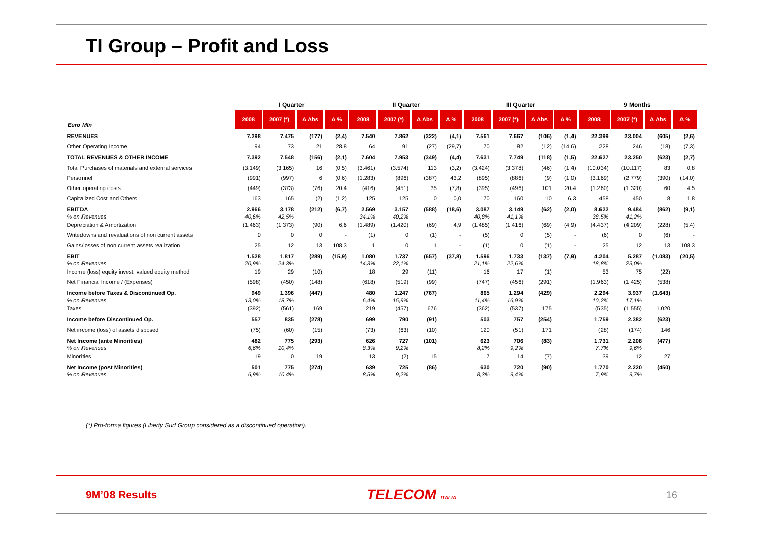TI Group – Profit and Loss
| | I Quarter | | | | II Quarter | | | | III Quarter | | | | 9 Months | | | |
| --- | --- | --- | --- | --- | --- | --- | --- | --- | --- | --- | --- | --- | --- | --- | --- | --- |
| Euro Mln | 2008 | 2007 (*) | Δ Abs | Δ % | 2008 | 2007 (*) | Δ Abs | Δ % | 2008 | 2007 (*) | Δ Abs | Δ % | 2008 | 2007 (*) | Δ Abs | Δ % |
| REVENUES | 7.298 | 7.475 | (177) | (2,4) | 7.540 | 7.862 | (322) | (4,1) | 7.561 | 7.667 | (106) | (1,4) | 22.399 | 23.004 | (605) | (2,6) |
| Other Operating Income | 94 | 73 | 21 | 28,8 | 64 | 91 | (27) | (29,7) | 70 | 82 | (12) | (14,6) | 228 | 246 | (18) | (7,3) |
| TOTAL REVENUES & OTHER INCOME | 7.392 | 7.548 | (156) | (2,1) | 7.604 | 7.953 | (349) | (4,4) | 7.631 | 7.749 | (118) | (1,5) | 22.627 | 23.250 | (623) | (2,7) |
| Total Purchases of materials and external services | (3.149) | (3.165) | 16 | (0,5) | (3.461) | (3.574) | 113 | (3,2) | (3.424) | (3.378) | (46) | (1,4) | (10.034) | (10.117) | 83 | 0,8 |
| Personnel | (991) | (997) | 6 | (0,6) | (1.283) | (896) | (387) | 43,2 | (895) | (886) | (9) | (1,0) | (3.169) | (2.779) | (390) | (14,0) |
| Other operating costs | (449) | (373) | (76) | 20,4 | (416) | (451) | 35 | (7,8) | (395) | (496) | 101 | 20,4 | (1.260) | (1.320) | 60 | 4,5 |
| Capitalized Cost and Others | 163 | 165 | (2) | (1,2) | 125 | 125 | 0 | 0,0 | 170 | 160 | 10 | 6,3 | 458 | 450 | 8 | 1,8 |
| EBITDA | 2.966 | 3.178 | (212) | (6,7) | 2.569 | 3.157 | (588) | (18,6) | 3.087 | 3.149 | (62) | (2,0) | 8.622 | 9.484 | (862) | (9,1) |
| % on Revenues | 40,6% | 42,5% | | | 34,1% | 40,2% | | | 40,8% | 41,1% | | | 38,5% | 41,2% | | |
| Depreciation & Amortization | (1.463) | (1.373) | (90) | 6,6 | (1.489) | (1.420) | (69) | 4,9 | (1.485) | (1.416) | (69) | (4,9) | (4.437) | (4.209) | (228) | (5,4) |
| Writedowns and revaluations of non current assets | 0 | 0 | 0 | - | (1) | 0 | (1) | - | (5) | 0 | (5) | - | (6) | 0 | (6) | - |
| Gains/losses of non current assets realization | 25 | 12 | 13 | 108,3 | 1 | 0 | 1 | - | (1) | 0 | (1) | - | 25 | 12 | 13 | 108,3 |
| EBIT | 1.528 | 1.817 | (289) | (15,9) | 1.080 | 1.737 | (657) | (37,8) | 1.596 | 1.733 | (137) | (7,9) | 4.204 | 5.287 | (1.083) | (20,5) |
| % on Revenues | 20,9% | 24,3% | | | 14,3% | 22,1% | | | 21,1% | 22,6% | | | 18,8% | 23,0% | | |
| Income (loss) equity invest. valued equity method | 19 | 29 | (10) | | 18 | 29 | (11) | | 16 | 17 | (1) | | 53 | 75 | (22) | |
| Net Financial Income / (Expenses) | (598) | (450) | (148) | | (618) | (519) | (99) | | (747) | (456) | (291) | | (1.963) | (1.425) | (538) | |
| Income before Taxes & Discontinued Op. | 949 | 1.396 | (447) | | 480 | 1.247 | (767) | | 865 | 1.294 | (429) | | 2.294 | 3.937 | (1.643) | |
| % on Revenues | 13,0% | 18,7% | | | 6,4% | 15,9% | | | 11,4% | 16,9% | | | 10,2% | 17,1% | | |
| Taxes | (392) | (561) | 169 | | 219 | (457) | 676 | | (362) | (537) | 175 | | (535) | (1.555) | 1.020 | |
| Income before Discontinued Op. | 557 | 835 | (278) | | 699 | 790 | (91) | | 503 | 757 | (254) | | 1.759 | 2.382 | (623) | |
| Net income (loss) of assets disposed | (75) | (60) | (15) | | (73) | (63) | (10) | | 120 | (51) | 171 | | (28) | (174) | 146 | |
| Net Income (ante Minorities) | 482 | 775 | (293) | | 626 | 727 | (101) | | 623 | 706 | (83) | | 1.731 | 2.208 | (477) | |
| % on Revenues | 6,6% | 10,4% | | | 8,3% | 9,2% | | | 8,2% | 9,2% | | | 7,7% | 9,6% | | |
| Minorities | 19 | 0 | 19 | | 13 | (2) | 15 | | 7 | 14 | (7) | | 39 | 12 | 27 | |
| Net Income (post Minorities) | 501 | 775 | (274) | | 639 | 725 | (86) | | 630 | 720 | (90) | | 1.770 | 2.220 | (450) | |
| % on Revenues | 6,9% | 10,4% | | | 8,5% | 9,2% | | | 8,3% | 9,4% | | | 7,9% | 9,7% | | |
(*) Pro-forma figures (Liberty Surf Group considered as a discontinued operation).
9M’08 Results TELECOM ITALIA 16